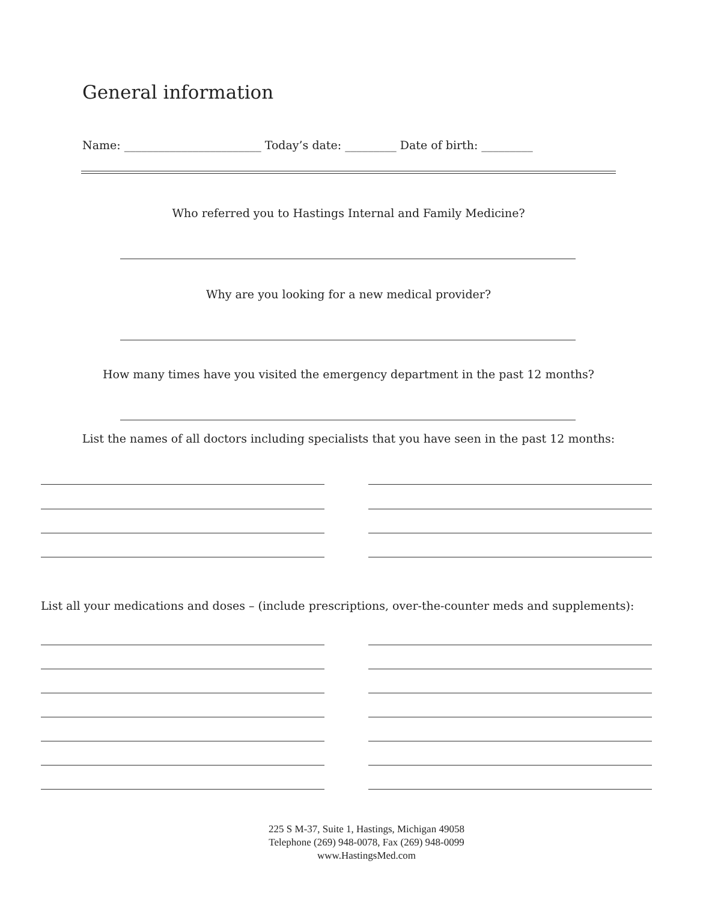General information
Name: ________________________ Today’s date: _________ Date of birth: _________
Who referred you to Hastings Internal and Family Medicine?
Why are you looking for a new medical provider?
How many times have you visited the emergency department in the past 12 months?
List the names of all doctors including specialists that you have seen in the past 12 months:
List all your medications and doses – (include prescriptions, over-the-counter meds and supplements):
225 S M-37, Suite 1, Hastings, Michigan 49058
Telephone (269) 948-0078, Fax (269) 948-0099
www.HastingsMed.com